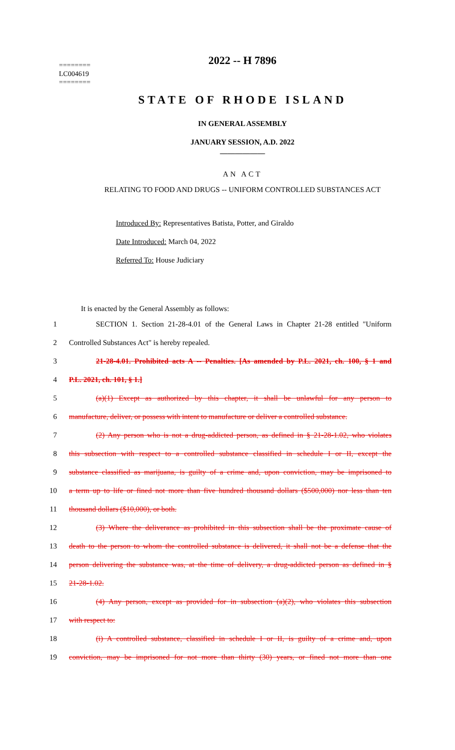2022 -- H 7896
========
LC004619
========
STATE OF RHODE ISLAND
IN GENERAL ASSEMBLY
JANUARY SESSION, A.D. 2022
____________
AN ACT
RELATING TO FOOD AND DRUGS -- UNIFORM CONTROLLED SUBSTANCES ACT
Introduced By: Representatives Batista, Potter, and Giraldo
Date Introduced: March 04, 2022
Referred To: House Judiciary
It is enacted by the General Assembly as follows:
1 SECTION 1. Section 21-28-4.01 of the General Laws in Chapter 21-28 entitled "Uniform
2 Controlled Substances Act" is hereby repealed.
3 21-28-4.01. Prohibited acts A -- Penalties. [As amended by P.L. 2021, ch. 100, § 1 and
4 P.L. 2021, ch. 101, § 1.]
5 (a)(1) Except as authorized by this chapter, it shall be unlawful for any person to
6 manufacture, deliver, or possess with intent to manufacture or deliver a controlled substance.
7 (2) Any person who is not a drug-addicted person, as defined in § 21-28-1.02, who violates
8 this subsection with respect to a controlled substance classified in schedule I or II, except the
9 substance classified as marijuana, is guilty of a crime and, upon conviction, may be imprisoned to
10 a term up to life or fined not more than five hundred thousand dollars ($500,000) nor less than ten
11 thousand dollars ($10,000), or both.
12 (3) Where the deliverance as prohibited in this subsection shall be the proximate cause of
13 death to the person to whom the controlled substance is delivered, it shall not be a defense that the
14 person delivering the substance was, at the time of delivery, a drug-addicted person as defined in §
15 21-28-1.02.
16 (4) Any person, except as provided for in subsection (a)(2), who violates this subsection
17 with respect to:
18 (i) A controlled substance, classified in schedule I or II, is guilty of a crime and, upon
19 conviction, may be imprisoned for not more than thirty (30) years, or fined not more than one